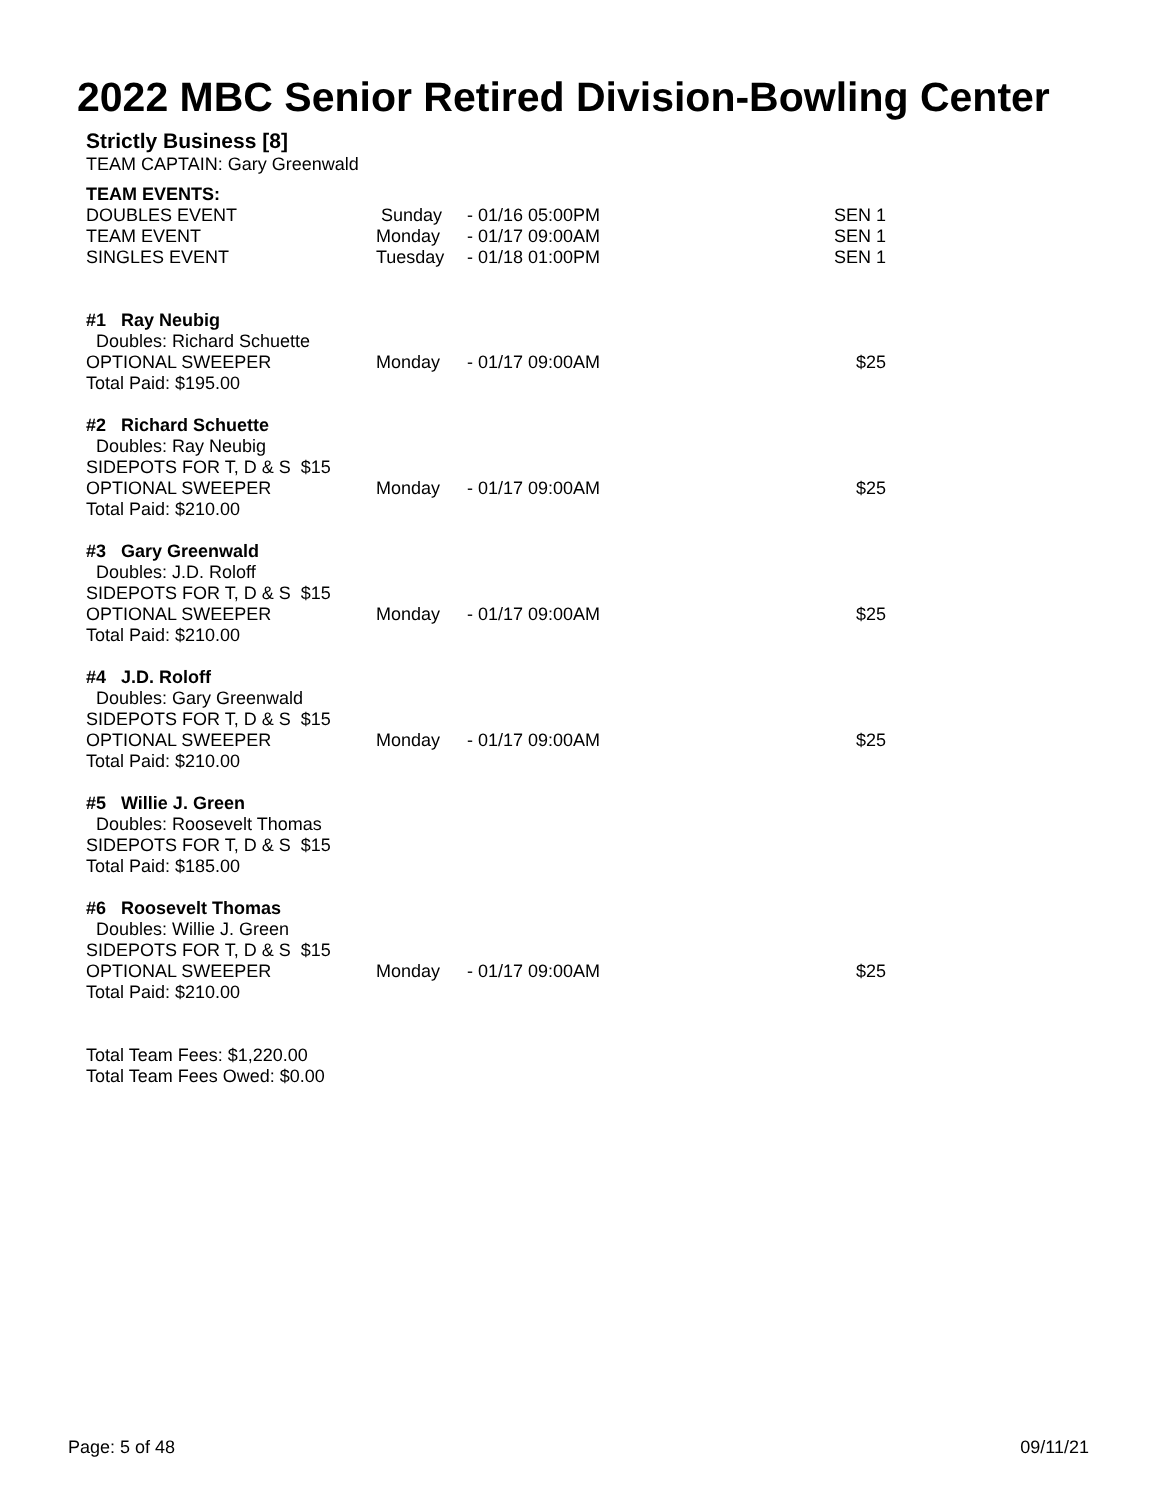2022 MBC Senior Retired Division-Bowling Center
Strictly Business [8]
TEAM CAPTAIN: Gary Greenwald
| TEAM EVENTS: | | | |
| DOUBLES EVENT | Sunday | - 01/16 05:00PM | SEN 1 |
| TEAM EVENT | Monday | - 01/17 09:00AM | SEN 1 |
| SINGLES EVENT | Tuesday | - 01/18 01:00PM | SEN 1 |
| #1 Ray Neubig | | | |
| Doubles: Richard Schuette | | | |
| OPTIONAL SWEEPER | Monday | - 01/17 09:00AM | $25 |
| Total Paid: $195.00 | | | |
| #2 Richard Schuette | | | |
| Doubles: Ray Neubig | | | |
| SIDEPOTS FOR T, D & S $15 | | | |
| OPTIONAL SWEEPER | Monday | - 01/17 09:00AM | $25 |
| Total Paid: $210.00 | | | |
| #3 Gary Greenwald | | | |
| Doubles: J.D. Roloff | | | |
| SIDEPOTS FOR T, D & S $15 | | | |
| OPTIONAL SWEEPER | Monday | - 01/17 09:00AM | $25 |
| Total Paid: $210.00 | | | |
| #4 J.D. Roloff | | | |
| Doubles: Gary Greenwald | | | |
| SIDEPOTS FOR T, D & S $15 | | | |
| OPTIONAL SWEEPER | Monday | - 01/17 09:00AM | $25 |
| Total Paid: $210.00 | | | |
| #5 Willie J. Green | | | |
| Doubles: Roosevelt Thomas | | | |
| SIDEPOTS FOR T, D & S $15 | | | |
| Total Paid: $185.00 | | | |
| #6 Roosevelt Thomas | | | |
| Doubles: Willie J. Green | | | |
| SIDEPOTS FOR T, D & S $15 | | | |
| OPTIONAL SWEEPER | Monday | - 01/17 09:00AM | $25 |
| Total Paid: $210.00 | | | |
| Total Team Fees: $1,220.00 | | | |
| Total Team Fees Owed: $0.00 | | | |
Page: 5 of 48 09/11/21